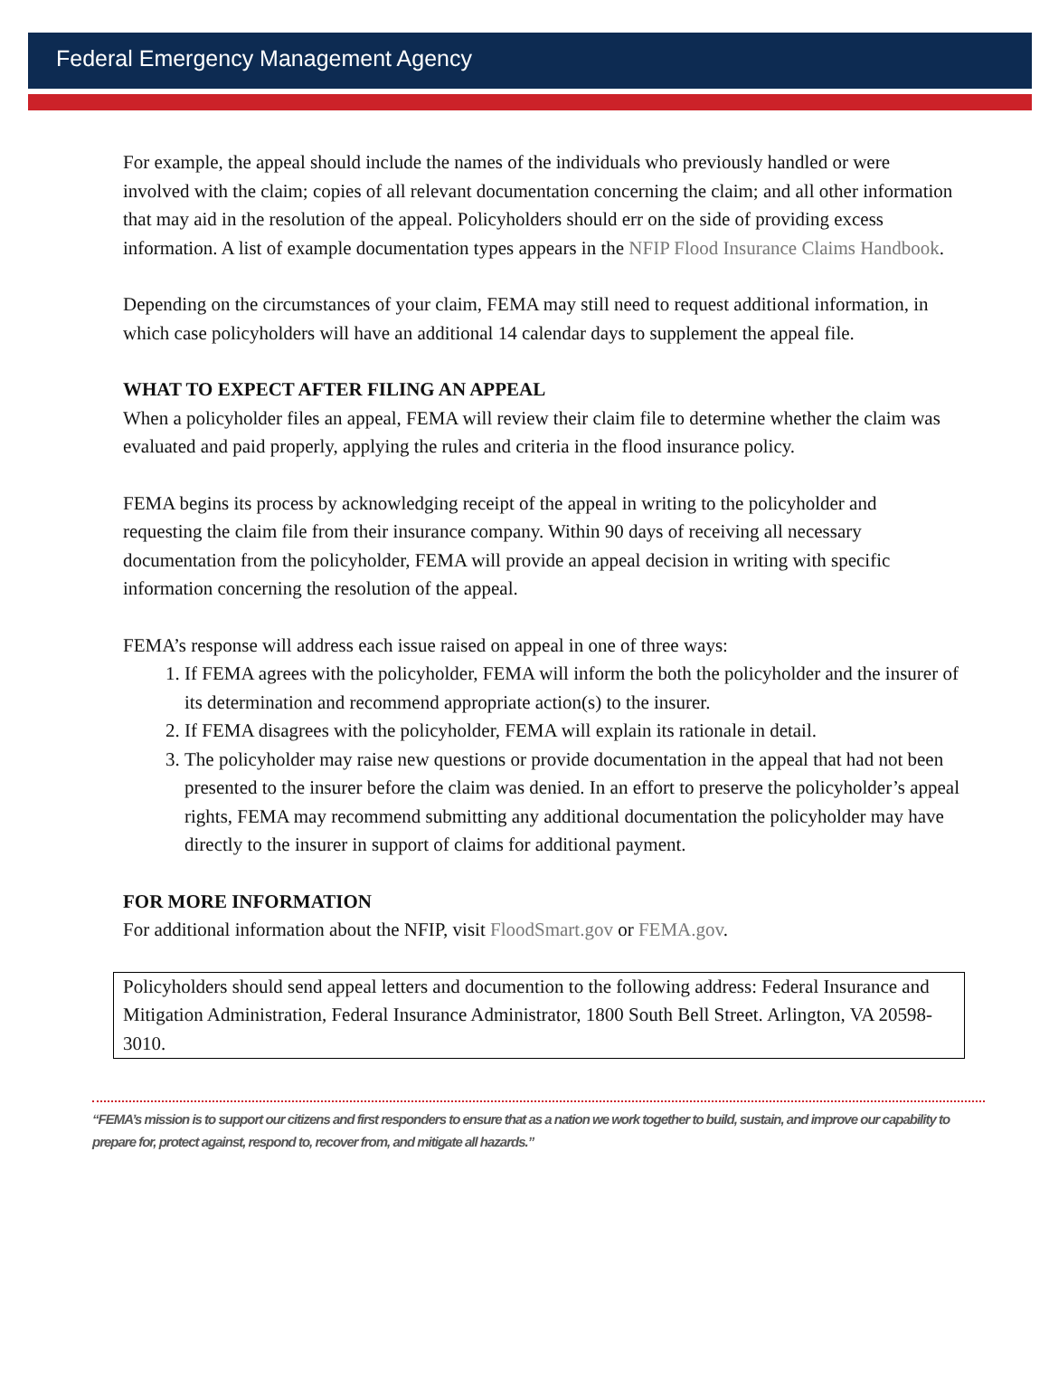Federal Emergency Management Agency
For example, the appeal should include the names of the individuals who previously handled or were involved with the claim; copies of all relevant documentation concerning the claim; and all other information that may aid in the resolution of the appeal. Policyholders should err on the side of providing excess information. A list of example documentation types appears in the NFIP Flood Insurance Claims Handbook.
Depending on the circumstances of your claim, FEMA may still need to request additional information, in which case policyholders will have an additional 14 calendar days to supplement the appeal file.
WHAT TO EXPECT AFTER FILING AN APPEAL
When a policyholder files an appeal, FEMA will review their claim file to determine whether the claim was evaluated and paid properly, applying the rules and criteria in the flood insurance policy.
FEMA begins its process by acknowledging receipt of the appeal in writing to the policyholder and requesting the claim file from their insurance company. Within 90 days of receiving all necessary documentation from the policyholder, FEMA will provide an appeal decision in writing with specific information concerning the resolution of the appeal.
FEMA’s response will address each issue raised on appeal in one of three ways:
1. If FEMA agrees with the policyholder, FEMA will inform the both the policyholder and the insurer of its determination and recommend appropriate action(s) to the insurer.
2. If FEMA disagrees with the policyholder, FEMA will explain its rationale in detail.
3. The policyholder may raise new questions or provide documentation in the appeal that had not been presented to the insurer before the claim was denied. In an effort to preserve the policyholder’s appeal rights, FEMA may recommend submitting any additional documentation the policyholder may have directly to the insurer in support of claims for additional payment.
FOR MORE INFORMATION
For additional information about the NFIP, visit FloodSmart.gov or FEMA.gov.
Policyholders should send appeal letters and documention to the following address: Federal Insurance and Mitigation Administration, Federal Insurance Administrator, 1800 South Bell Street. Arlington, VA 20598-3010.
“FEMA’s mission is to support our citizens and first responders to ensure that as a nation we work together to build, sustain, and improve our capability to prepare for, protect against, respond to, recover from, and mitigate all hazards.”